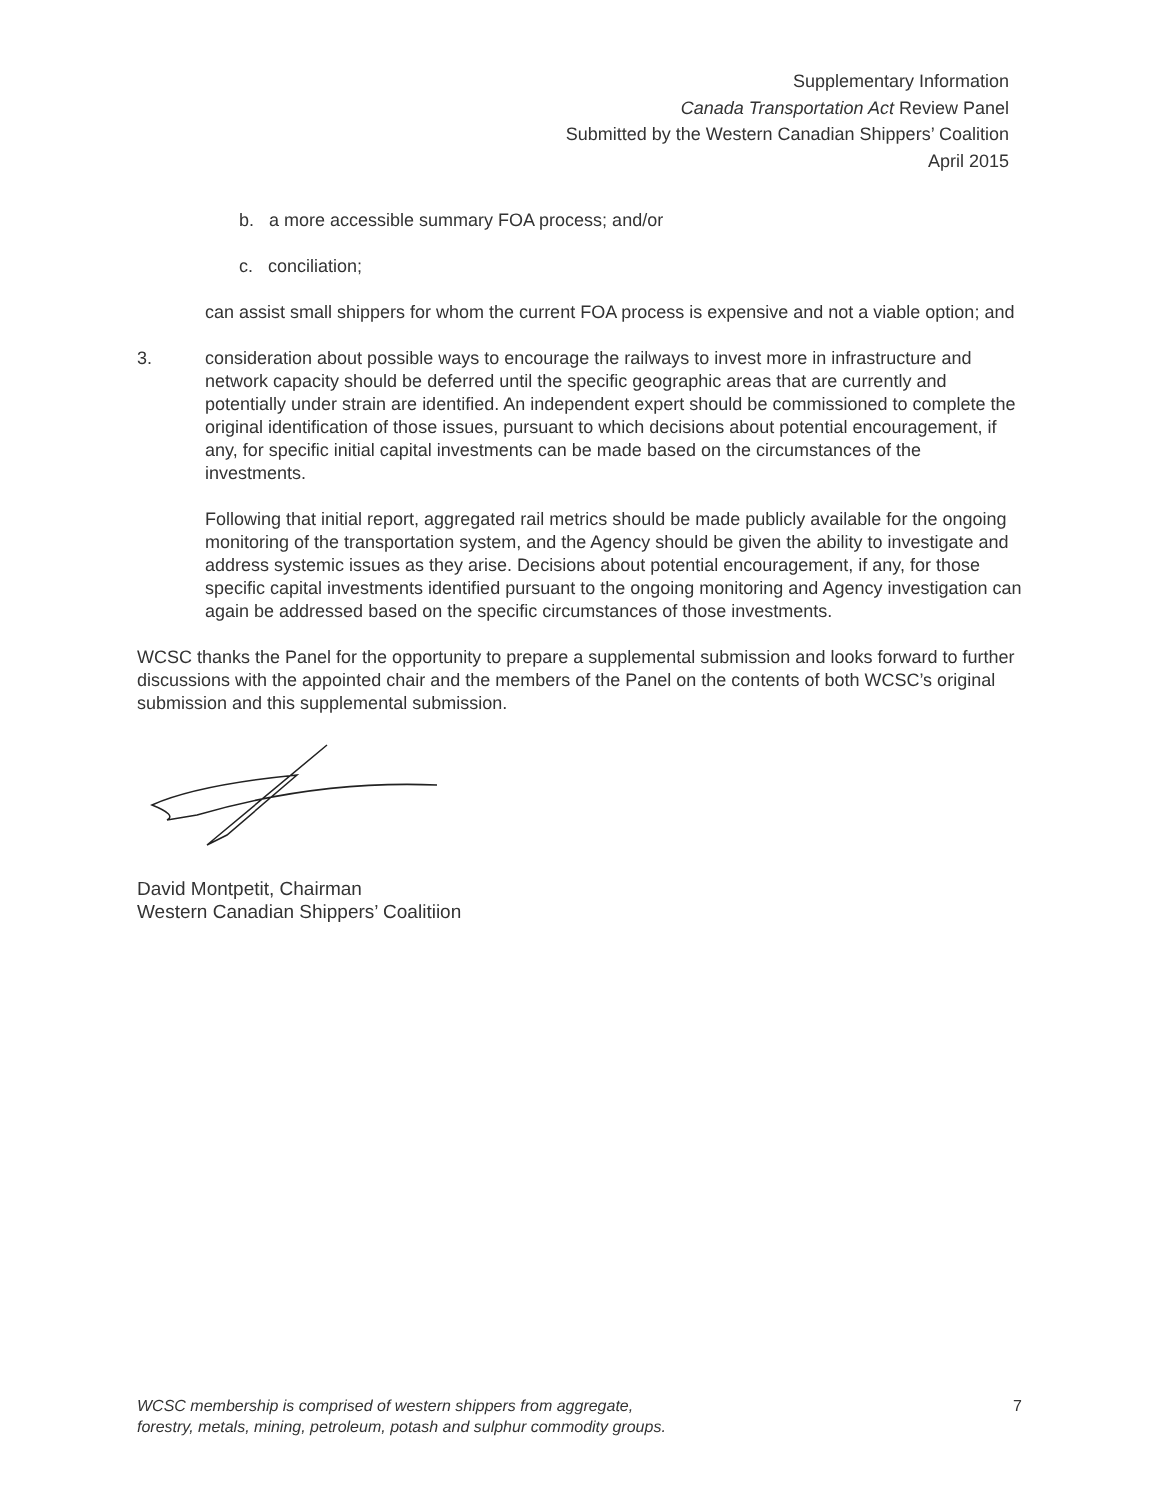Supplementary Information
Canada Transportation Act Review Panel
Submitted by the Western Canadian Shippers’ Coalition
April 2015
b. a more accessible summary FOA process; and/or
c. conciliation;
can assist small shippers for whom the current FOA process is expensive and not a viable option; and
3. consideration about possible ways to encourage the railways to invest more in infrastructure and network capacity should be deferred until the specific geographic areas that are currently and potentially under strain are identified. An independent expert should be commissioned to complete the original identification of those issues, pursuant to which decisions about potential encouragement, if any, for specific initial capital investments can be made based on the circumstances of the investments.
Following that initial report, aggregated rail metrics should be made publicly available for the ongoing monitoring of the transportation system, and the Agency should be given the ability to investigate and address systemic issues as they arise. Decisions about potential encouragement, if any, for those specific capital investments identified pursuant to the ongoing monitoring and Agency investigation can again be addressed based on the specific circumstances of those investments.
WCSC thanks the Panel for the opportunity to prepare a supplemental submission and looks forward to further discussions with the appointed chair and the members of the Panel on the contents of both WCSC’s original submission and this supplemental submission.
David Montpetit, Chairman
Western Canadian Shippers’ Coalitiion
WCSC membership is comprised of western shippers from aggregate,
forestry, metals, mining, petroleum, potash and sulphur commodity groups. 7